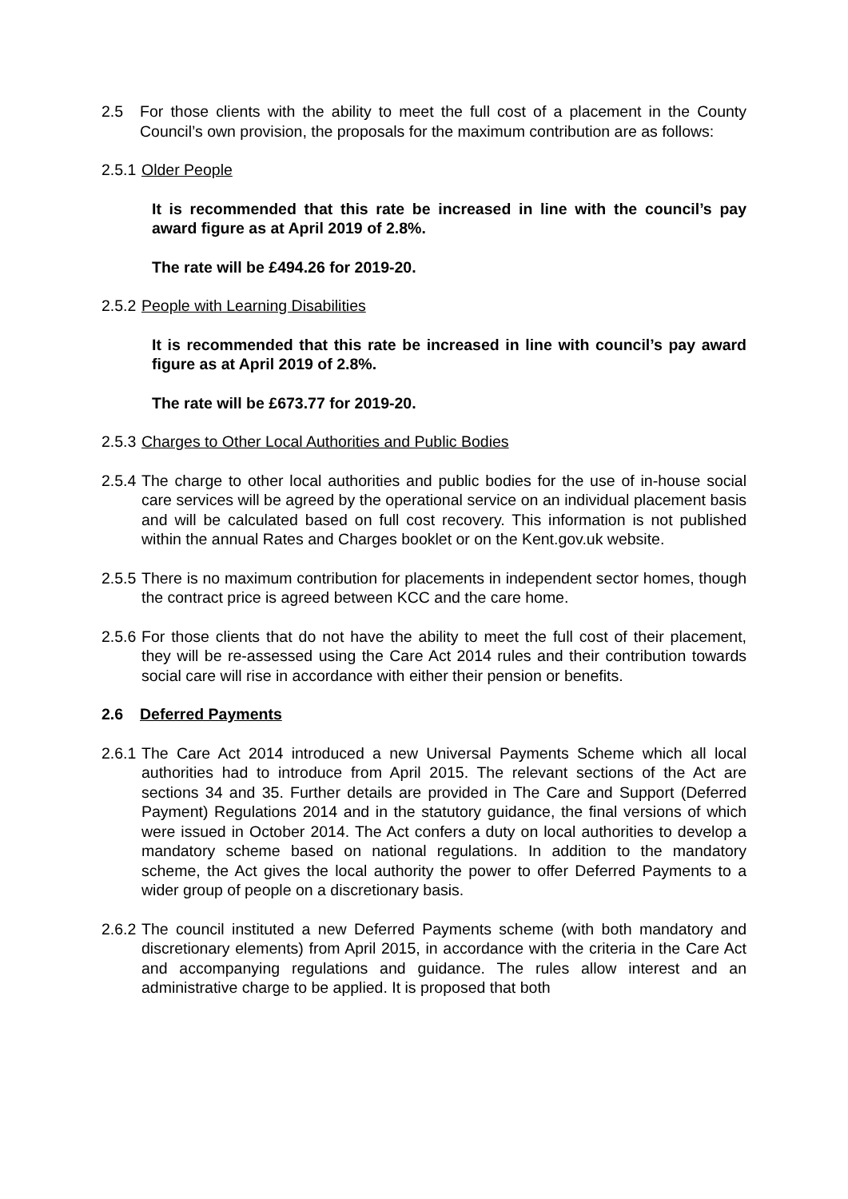2.5 For those clients with the ability to meet the full cost of a placement in the County Council’s own provision, the proposals for the maximum contribution are as follows:
2.5.1
Older People
It is recommended that this rate be increased in line with the council’s pay award figure as at April 2019 of 2.8%.
The rate will be £494.26 for 2019-20.
2.5.2
People with Learning Disabilities
It is recommended that this rate be increased in line with council’s pay award figure as at April 2019 of 2.8%.
The rate will be £673.77 for 2019-20.
2.5.3
Charges to Other Local Authorities and Public Bodies
2.5.4
The charge to other local authorities and public bodies for the use of in-house social care services will be agreed by the operational service on an individual placement basis and will be calculated based on full cost recovery. This information is not published within the annual Rates and Charges booklet or on the Kent.gov.uk website.
2.5.5
There is no maximum contribution for placements in independent sector homes, though the contract price is agreed between KCC and the care home.
2.5.6
For those clients that do not have the ability to meet the full cost of their placement, they will be re-assessed using the Care Act 2014 rules and their contribution towards social care will rise in accordance with either their pension or benefits.
2.6 Deferred Payments
2.6.1
The Care Act 2014 introduced a new Universal Payments Scheme which all local authorities had to introduce from April 2015. The relevant sections of the Act are sections 34 and 35. Further details are provided in The Care and Support (Deferred Payment) Regulations 2014 and in the statutory guidance, the final versions of which were issued in October 2014. The Act confers a duty on local authorities to develop a mandatory scheme based on national regulations. In addition to the mandatory scheme, the Act gives the local authority the power to offer Deferred Payments to a wider group of people on a discretionary basis.
2.6.2
The council instituted a new Deferred Payments scheme (with both mandatory and discretionary elements) from April 2015, in accordance with the criteria in the Care Act and accompanying regulations and guidance. The rules allow interest and an administrative charge to be applied. It is proposed that both